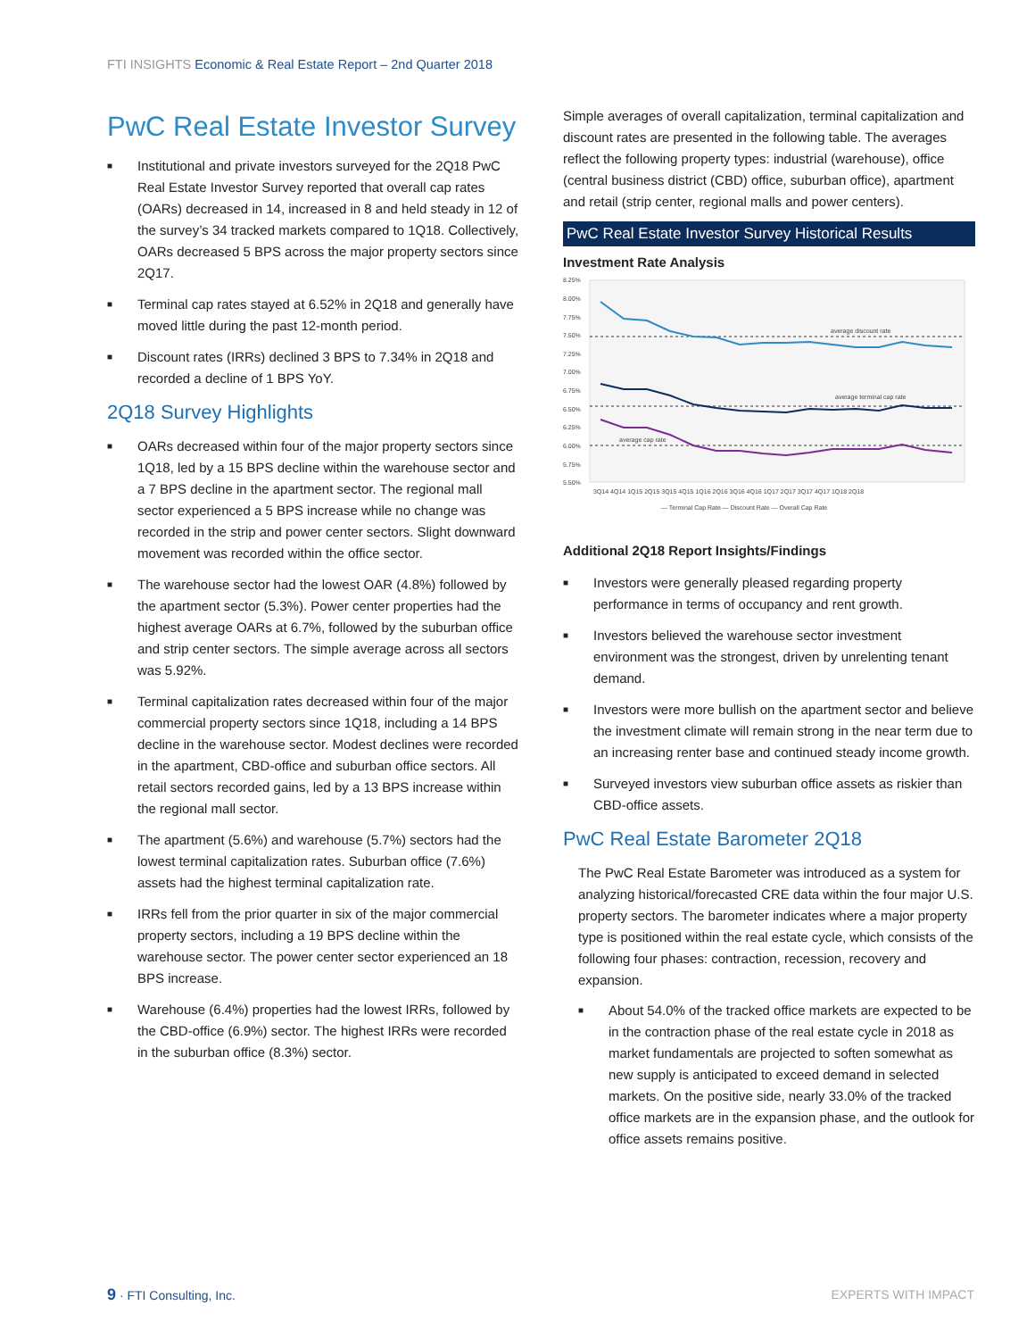FTI INSIGHTS Economic & Real Estate Report – 2nd Quarter 2018
PwC Real Estate Investor Survey
■ Institutional and private investors surveyed for the 2Q18 PwC Real Estate Investor Survey reported that overall cap rates (OARs) decreased in 14, increased in 8 and held steady in 12 of the survey’s 34 tracked markets compared to 1Q18. Collectively, OARs decreased 5 BPS across the major property sectors since 2Q17.
■ Terminal cap rates stayed at 6.52% in 2Q18 and generally have moved little during the past 12-month period.
■ Discount rates (IRRs) declined 3 BPS to 7.34% in 2Q18 and recorded a decline of 1 BPS YoY.
2Q18 Survey Highlights
■ OARs decreased within four of the major property sectors since 1Q18, led by a 15 BPS decline within the warehouse sector and a 7 BPS decline in the apartment sector. The regional mall sector experienced a 5 BPS increase while no change was recorded in the strip and power center sectors. Slight downward movement was recorded within the office sector.
■ The warehouse sector had the lowest OAR (4.8%) followed by the apartment sector (5.3%). Power center properties had the highest average OARs at 6.7%, followed by the suburban office and strip center sectors. The simple average across all sectors was 5.92%.
■ Terminal capitalization rates decreased within four of the major commercial property sectors since 1Q18, including a 14 BPS decline in the warehouse sector. Modest declines were recorded in the apartment, CBD-office and suburban office sectors. All retail sectors recorded gains, led by a 13 BPS increase within the regional mall sector.
■ The apartment (5.6%) and warehouse (5.7%) sectors had the lowest terminal capitalization rates. Suburban office (7.6%) assets had the highest terminal capitalization rate.
■ IRRs fell from the prior quarter in six of the major commercial property sectors, including a 19 BPS decline within the warehouse sector. The power center sector experienced an 18 BPS increase.
■ Warehouse (6.4%) properties had the lowest IRRs, followed by the CBD-office (6.9%) sector. The highest IRRs were recorded in the suburban office (8.3%) sector.
Simple averages of overall capitalization, terminal capitalization and discount rates are presented in the following table. The averages reflect the following property types: industrial (warehouse), office (central business district (CBD) office, suburban office), apartment and retail (strip center, regional malls and power centers).
PwC Real Estate Investor Survey Historical Results
Investment Rate Analysis
8.25%
8.00%
7.75%
7.50%
7.25%
7.00%
6.75%
6.50%
6.25%
6.00%
5.75%
5.50%
average discount rate
average terminal cap rate
average cap rate
3Q14 4Q14 1Q15 2Q15 3Q15 4Q15 1Q16 2Q16 3Q16 4Q16 1Q17 2Q17 3Q17 4Q17 1Q18 2Q18
— Terminal Cap Rate — Discount Rate — Overall Cap Rate
Additional 2Q18 Report Insights/Findings
■ Investors were generally pleased regarding property performance in terms of occupancy and rent growth.
■ Investors believed the warehouse sector investment environment was the strongest, driven by unrelenting tenant demand.
■ Investors were more bullish on the apartment sector and believe the investment climate will remain strong in the near term due to an increasing renter base and continued steady income growth.
■ Surveyed investors view suburban office assets as riskier than CBD-office assets.
PwC Real Estate Barometer 2Q18
The PwC Real Estate Barometer was introduced as a system for analyzing historical/forecasted CRE data within the four major U.S. property sectors. The barometer indicates where a major property type is positioned within the real estate cycle, which consists of the following four phases: contraction, recession, recovery and expansion.
■ About 54.0% of the tracked office markets are expected to be in the contraction phase of the real estate cycle in 2018 as market fundamentals are projected to soften somewhat as new supply is anticipated to exceed demand in selected markets. On the positive side, nearly 33.0% of the tracked office markets are in the expansion phase, and the outlook for office assets remains positive.
9 · FTI Consulting, Inc. EXPERTS WITH IMPACT